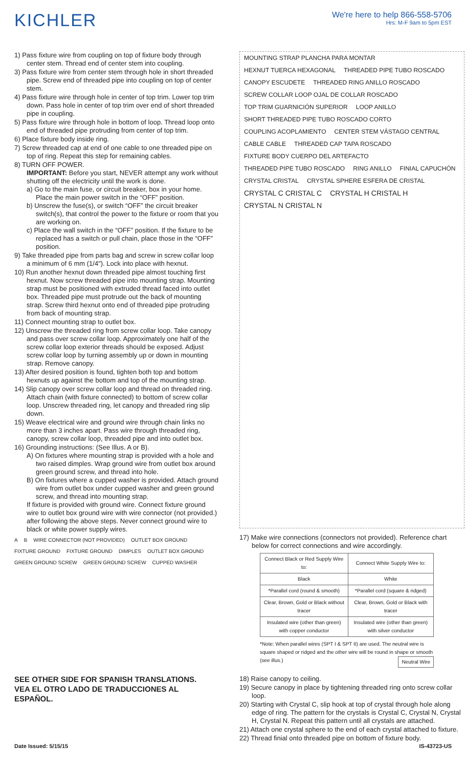KICHLER
We're here to help 866-558-5706
Hrs: M-F 9am to 5pm EST
1) Pass fixture wire from coupling on top of fixture body through center stem. Thread end of center stem into coupling.
3) Pass fixture wire from center stem through hole in short threaded pipe. Screw end of threaded pipe into coupling on top of center stem.
4) Pass fixture wire through hole in center of top trim. Lower top trim down. Pass hole in center of top trim over end of short threaded pipe in coupling.
5) Pass fixture wire through hole in bottom of loop. Thread loop onto end of threaded pipe protruding from center of top trim.
6) Place fixture body inside ring.
7) Screw threaded cap at end of one cable to one threaded pipe on top of ring. Repeat this step for remaining cables.
8) TURN OFF POWER.
IMPORTANT: Before you start, NEVER attempt any work without shutting off the electricity until the work is done.
a) Go to the main fuse, or circuit breaker, box in your home. Place the main power switch in the “OFF” position.
b) Unscrew the fuse(s), or switch “OFF” the circuit breaker switch(s), that control the power to the fixture or room that you are working on.
c) Place the wall switch in the “OFF” position. If the fixture to be replaced has a switch or pull chain, place those in the “OFF” position.
9) Take threaded pipe from parts bag and screw in screw collar loop a minimum of 6 mm (1/4"). Lock into place with hexnut.
10) Run another hexnut down threaded pipe almost touching first hexnut. Now screw threaded pipe into mounting strap. Mounting strap must be positioned with extruded thread faced into outlet box. Threaded pipe must protrude out the back of mounting strap. Screw third hexnut onto end of threaded pipe protruding from back of mounting strap.
11) Connect mounting strap to outlet box.
12) Unscrew the threaded ring from screw collar loop. Take canopy and pass over screw collar loop. Approximately one half of the screw collar loop exterior threads should be exposed. Adjust screw collar loop by turning assembly up or down in mounting strap. Remove canopy.
13) After desired position is found, tighten both top and bottom hexnuts up against the bottom and top of the mounting strap.
14) Slip canopy over screw collar loop and thread on threaded ring. Attach chain (with fixture connected) to bottom of screw collar loop. Unscrew threaded ring, let canopy and threaded ring slip down.
15) Weave electrical wire and ground wire through chain links no more than 3 inches apart. Pass wire through threaded ring, canopy, screw collar loop, threaded pipe and into outlet box.
16) Grounding instructions: (See Illus. A or B).
A) On fixtures where mounting strap is provided with a hole and two raised dimples. Wrap ground wire from outlet box around green ground screw, and thread into hole.
B) On fixtures where a cupped washer is provided. Attach ground wire from outlet box under cupped washer and green ground screw, and thread into mounting strap.
If fixture is provided with ground wire. Connect fixture ground wire to outlet box ground wire with wire connector (not provided.) after following the above steps. Never connect ground wire to black or white power supply wires.
A B WIRE CONNECTOR (NOT PROVIDED) OUTLET BOX GROUND FIXTURE GROUND FIXTURE GROUND DIMPLES OUTLET BOX GROUND GREEN GROUND SCREW GREEN GROUND SCREW CUPPED WASHER
SEE OTHER SIDE FOR SPANISH TRANSLATIONS.
VEA EL OTRO LADO DE TRADUCCIONES AL ESPAÑOL.
MOUNTING STRAP PLANCHA PARA MONTAR HEXNUT TUERCA HEXAGONAL THREADED PIPE TUBO ROSCADO CANOPY ESCUDETE THREADED RING ANILLO ROSCADO SCREW COLLAR LOOP OJAL DE COLLAR ROSCADO TOP TRIM GUARNICIÓN SUPERIOR LOOP ANILLO SHORT THREADED PIPE TUBO ROSCADO CORTO COUPLING ACOPLAMIENTO CENTER STEM VÁSTAGO CENTRAL CABLE CABLE THREADED CAP TAPA ROSCADO FIXTURE BODY CUERPO DEL ARTEFACTO THREADED PIPE TUBO ROSCADO RING ANILLO FINIAL CAPUCHÓN CRYSTAL CRISTAL CRYSTAL SPHERE ESFERA DE CRISTAL
CRYSTAL C CRISTAL C CRYSTAL H CRISTAL H CRYSTAL N CRISTAL N
17) Make wire connections (connectors not provided). Reference chart below for correct connections and wire accordingly.
| Connect Black or Red Supply Wire to: | Connect White Supply Wire to: |
| --- | --- |
| Black | White |
| *Parallel cord (round & smooth) | *Parallel cord (square & ridged) |
| Clear, Brown, Gold or Black without tracer | Clear, Brown, Gold or Black with tracer |
| Insulated wire (other than green) with copper conductor | Insulated wire (other than green) with silver conductor |
*Note: When parallel wires (SPT I & SPT II) are used. The neutral wire is square shaped or ridged and the other wire will be round in shape or smooth (see illus.) Neutral Wire
18) Raise canopy to ceiling.
19) Secure canopy in place by tightening threaded ring onto screw collar loop.
20) Starting with Crystal C, slip hook at top of crystal through hole along edge of ring. The pattern for the crystals is Crystal C, Crystal N, Crystal H, Crystal N. Repeat this pattern until all crystals are attached.
21) Attach one crystal sphere to the end of each crystal attached to fixture.
22) Thread finial onto threaded pipe on bottom of fixture body.
Date Issued: 5/15/15 IS-43723-US